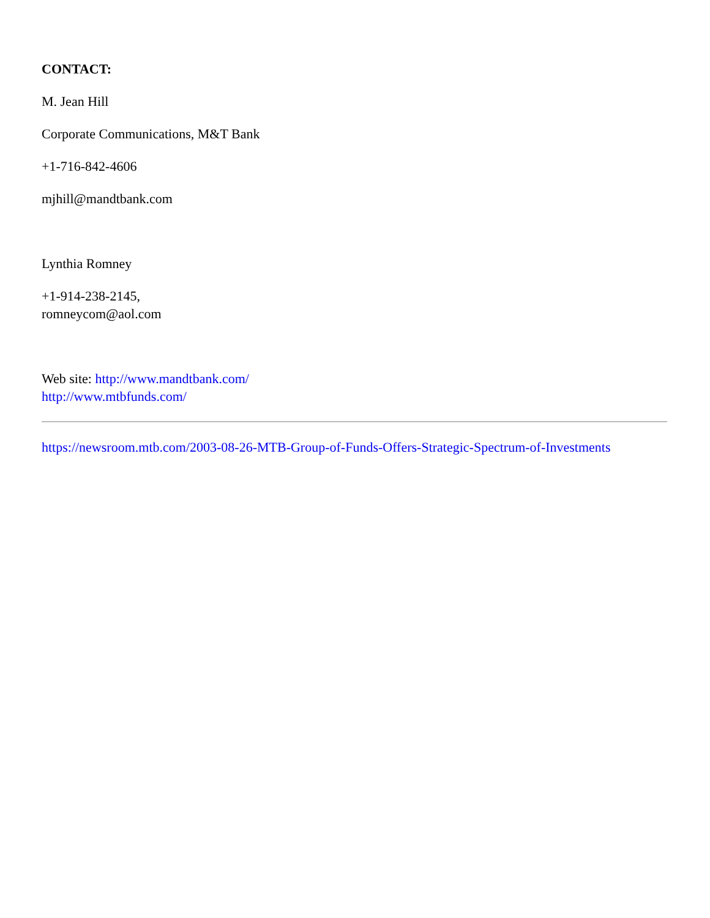CONTACT:
M. Jean Hill
Corporate Communications, M&T Bank
+1-716-842-4606
mjhill@mandtbank.com
Lynthia Romney
+1-914-238-2145,
romneycom@aol.com
Web site: http://www.mandtbank.com/
http://www.mtbfunds.com/
https://newsroom.mtb.com/2003-08-26-MTB-Group-of-Funds-Offers-Strategic-Spectrum-of-Investments